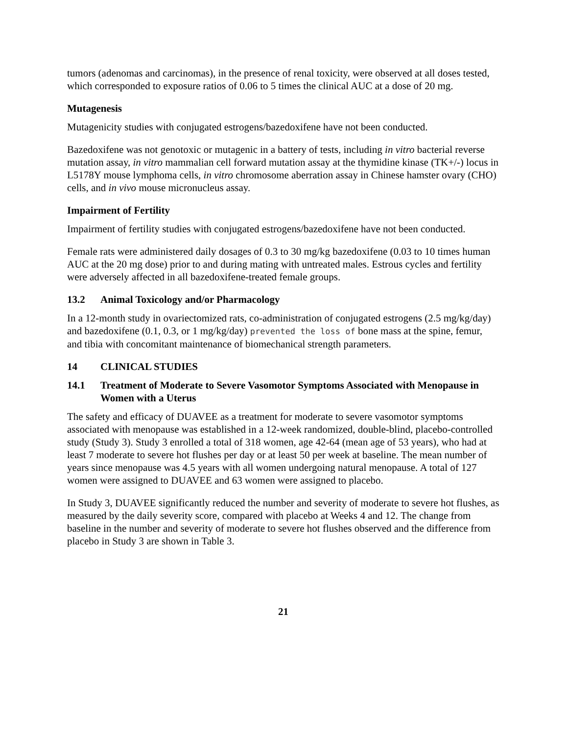tumors (adenomas and carcinomas), in the presence of renal toxicity, were observed at all doses tested, which corresponded to exposure ratios of 0.06 to 5 times the clinical AUC at a dose of 20 mg.
Mutagenesis
Mutagenicity studies with conjugated estrogens/bazedoxifene have not been conducted.
Bazedoxifene was not genotoxic or mutagenic in a battery of tests, including in vitro bacterial reverse mutation assay, in vitro mammalian cell forward mutation assay at the thymidine kinase (TK+/-) locus in L5178Y mouse lymphoma cells, in vitro chromosome aberration assay in Chinese hamster ovary (CHO) cells, and in vivo mouse micronucleus assay.
Impairment of Fertility
Impairment of fertility studies with conjugated estrogens/bazedoxifene have not been conducted.
Female rats were administered daily dosages of 0.3 to 30 mg/kg bazedoxifene (0.03 to 10 times human AUC at the 20 mg dose) prior to and during mating with untreated males. Estrous cycles and fertility were adversely affected in all bazedoxifene-treated female groups.
13.2 Animal Toxicology and/or Pharmacology
In a 12-month study in ovariectomized rats, co-administration of conjugated estrogens (2.5 mg/kg/day) and bazedoxifene (0.1, 0.3, or 1 mg/kg/day) prevented the loss of bone mass at the spine, femur, and tibia with concomitant maintenance of biomechanical strength parameters.
14 CLINICAL STUDIES
14.1 Treatment of Moderate to Severe Vasomotor Symptoms Associated with Menopause in Women with a Uterus
The safety and efficacy of DUAVEE as a treatment for moderate to severe vasomotor symptoms associated with menopause was established in a 12-week randomized, double-blind, placebo-controlled study (Study 3). Study 3 enrolled a total of 318 women, age 42-64 (mean age of 53 years), who had at least 7 moderate to severe hot flushes per day or at least 50 per week at baseline. The mean number of years since menopause was 4.5 years with all women undergoing natural menopause. A total of 127 women were assigned to DUAVEE and 63 women were assigned to placebo.
In Study 3, DUAVEE significantly reduced the number and severity of moderate to severe hot flushes, as measured by the daily severity score, compared with placebo at Weeks 4 and 12. The change from baseline in the number and severity of moderate to severe hot flushes observed and the difference from placebo in Study 3 are shown in Table 3.
21